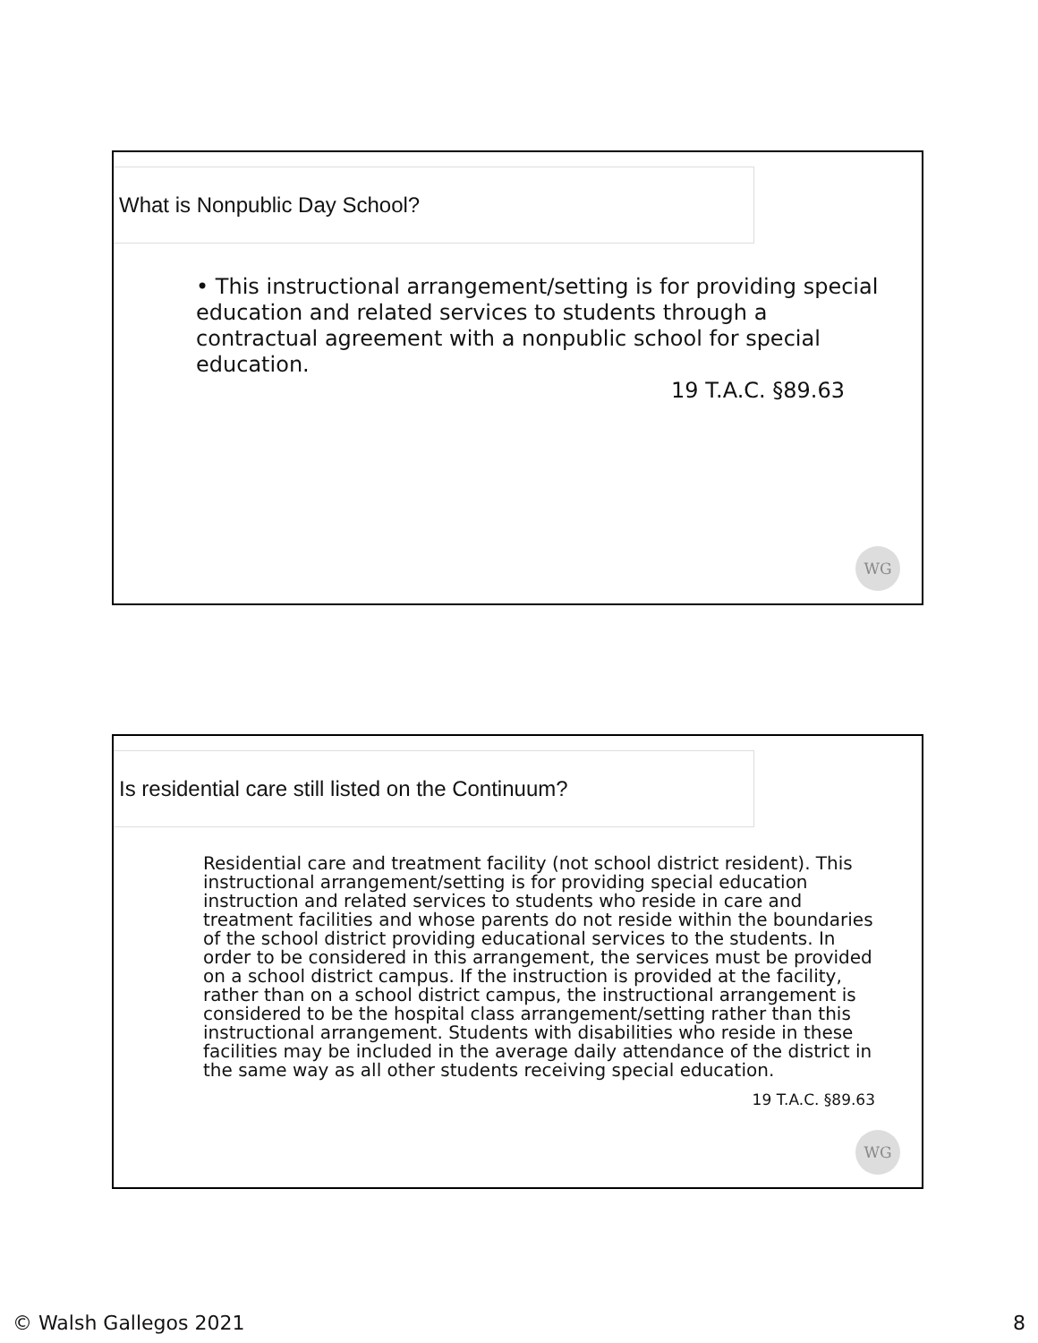What is Nonpublic Day School?
• This instructional arrangement/setting is for providing special education and related services to students through a contractual agreement with a nonpublic school for special education.
19 T.A.C. §89.63
WG
Is residential care still listed on the Continuum?
Residential care and treatment facility (not school district resident). This instructional arrangement/setting is for providing special education instruction and related services to students who reside in care and treatment facilities and whose parents do not reside within the boundaries of the school district providing educational services to the students. In order to be considered in this arrangement, the services must be provided on a school district campus. If the instruction is provided at the facility, rather than on a school district campus, the instructional arrangement is considered to be the hospital class arrangement/setting rather than this instructional arrangement. Students with disabilities who reside in these facilities may be included in the average daily attendance of the district in the same way as all other students receiving special education.
19 T.A.C. §89.63
WG
© Walsh Gallegos 2021 8